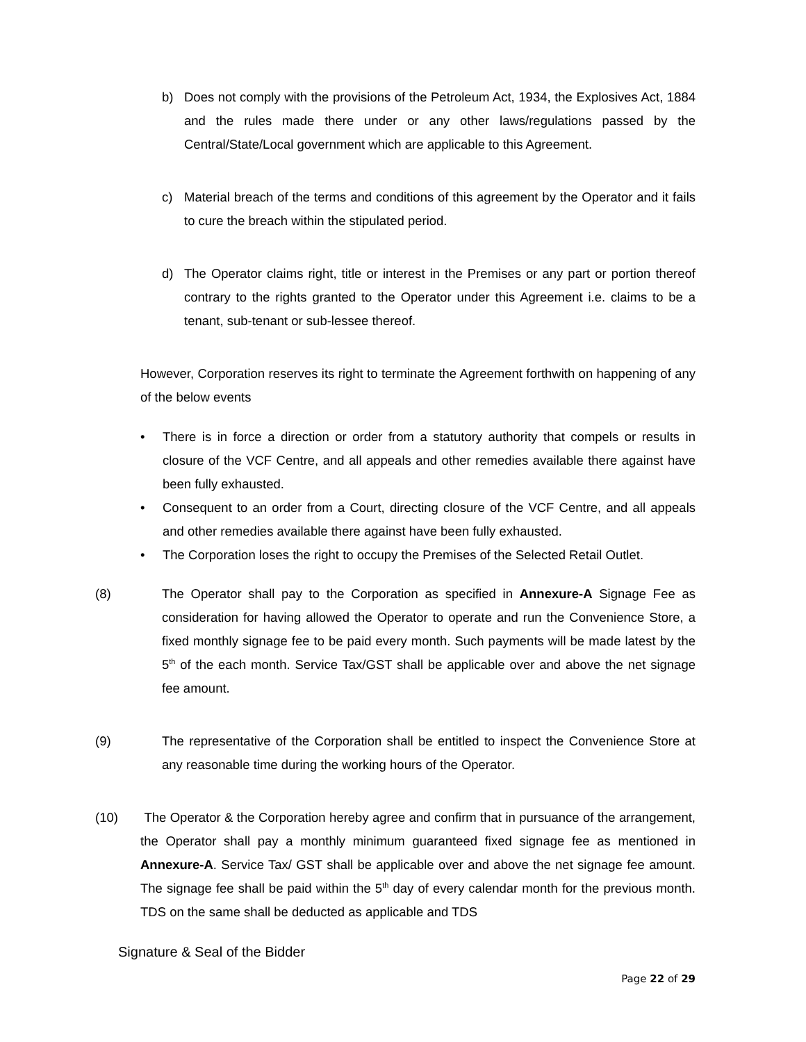b) Does not comply with the provisions of the Petroleum Act, 1934, the Explosives Act, 1884 and the rules made there under or any other laws/regulations passed by the Central/State/Local government which are applicable to this Agreement.
c) Material breach of the terms and conditions of this agreement by the Operator and it fails to cure the breach within the stipulated period.
d) The Operator claims right, title or interest in the Premises or any part or portion thereof contrary to the rights granted to the Operator under this Agreement i.e. claims to be a tenant, sub-tenant or sub-lessee thereof.
However, Corporation reserves its right to terminate the Agreement forthwith on happening of any of the below events
• There is in force a direction or order from a statutory authority that compels or results in closure of the VCF Centre, and all appeals and other remedies available there against have been fully exhausted.
• Consequent to an order from a Court, directing closure of the VCF Centre, and all appeals and other remedies available there against have been fully exhausted.
• The Corporation loses the right to occupy the Premises of the Selected Retail Outlet.
(8)
The Operator shall pay to the Corporation as specified in Annexure-A Signage Fee as consideration for having allowed the Operator to operate and run the Convenience Store, a fixed monthly signage fee to be paid every month. Such payments will be made latest by the 5<sup>th</sup> of the each month. Service Tax/GST shall be applicable over and above the net signage fee amount.
(9)
The representative of the Corporation shall be entitled to inspect the Convenience Store at any reasonable time during the working hours of the Operator.
(10)
The Operator & the Corporation hereby agree and confirm that in pursuance of the arrangement, the Operator shall pay a monthly minimum guaranteed fixed signage fee as mentioned in Annexure-A. Service Tax/ GST shall be applicable over and above the net signage fee amount. The signage fee shall be paid within the 5<sup>th</sup> day of every calendar month for the previous month. TDS on the same shall be deducted as applicable and TDS
Signature & Seal of the Bidder
Page 22 of 29